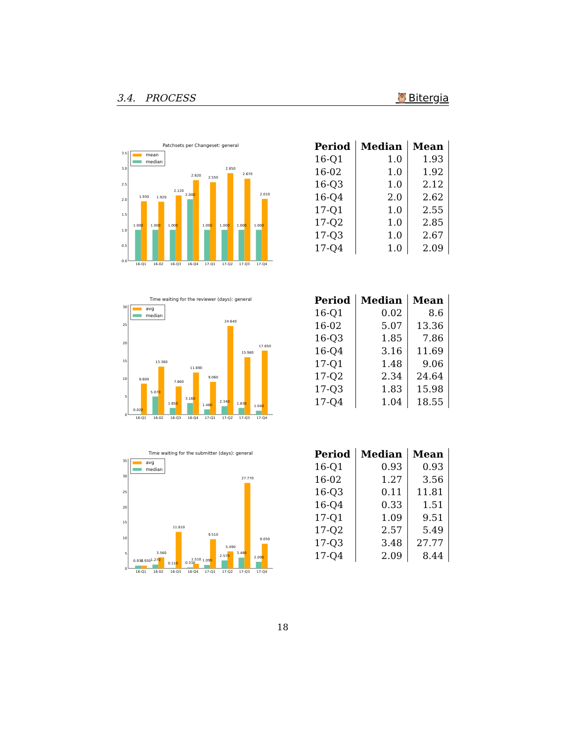3.4. PROCESS 🦉Bitergia
Patchsets per Changeset: general
0.0
0.5
1.0
1.5
2.0
2.5
3.0
3.5
mean
median
1.000
1.000
1.000
2.000
1.000
1.000
1.000
1.000
1.930
1.920
2.120
2.620
2.550
2.850
2.670
2.010
16-Q1
16-02
16-Q3
16-Q4
17-Q1
17-Q2
17-Q3
17-Q4
| Period | Median | Mean |
| --- | --- | --- |
| 16-Q1 | 1.0 | 1.93 |
| 16-02 | 1.0 | 1.92 |
| 16-Q3 | 1.0 | 2.12 |
| 16-Q4 | 2.0 | 2.62 |
| 17-Q1 | 1.0 | 2.55 |
| 17-Q2 | 1.0 | 2.85 |
| 17-Q3 | 1.0 | 2.67 |
| 17-Q4 | 1.0 | 2.09 |
Time waiting for the reviewer (days): general
0
5
10
15
20
25
30
avg
median
0.020
5.070
1.850
3.160
1.480
2.340
1.830
1.040
8.600
13.360
7.860
11.690
9.060
24.640
15.980
17.850
16-Q1
16-02
16-Q3
16-Q4
17-Q1
17-Q2
17-Q3
17-Q4
| Period | Median | Mean |
| --- | --- | --- |
| 16-Q1 | 0.02 | 8.6 |
| 16-02 | 5.07 | 13.36 |
| 16-Q3 | 1.85 | 7.86 |
| 16-Q4 | 3.16 | 11.69 |
| 17-Q1 | 1.48 | 9.06 |
| 17-Q2 | 2.34 | 24.64 |
| 17-Q3 | 1.83 | 15.98 |
| 17-Q4 | 1.04 | 18.55 |
Time waiting for the submitter (days): general
0
5
10
15
20
25
30
35
avg
median
0.930
1.270
0.110
0.330
1.090
2.570
3.480
2.090
0.930
3.560
11.810
1.510
9.510
5.490
27.770
8.050
16-Q1
16-02
16-Q3
16-Q4
17-Q1
17-Q2
17-Q3
17-Q4
| Period | Median | Mean |
| --- | --- | --- |
| 16-Q1 | 0.93 | 0.93 |
| 16-02 | 1.27 | 3.56 |
| 16-Q3 | 0.11 | 11.81 |
| 16-Q4 | 0.33 | 1.51 |
| 17-Q1 | 1.09 | 9.51 |
| 17-Q2 | 2.57 | 5.49 |
| 17-Q3 | 3.48 | 27.77 |
| 17-Q4 | 2.09 | 8.44 |
18